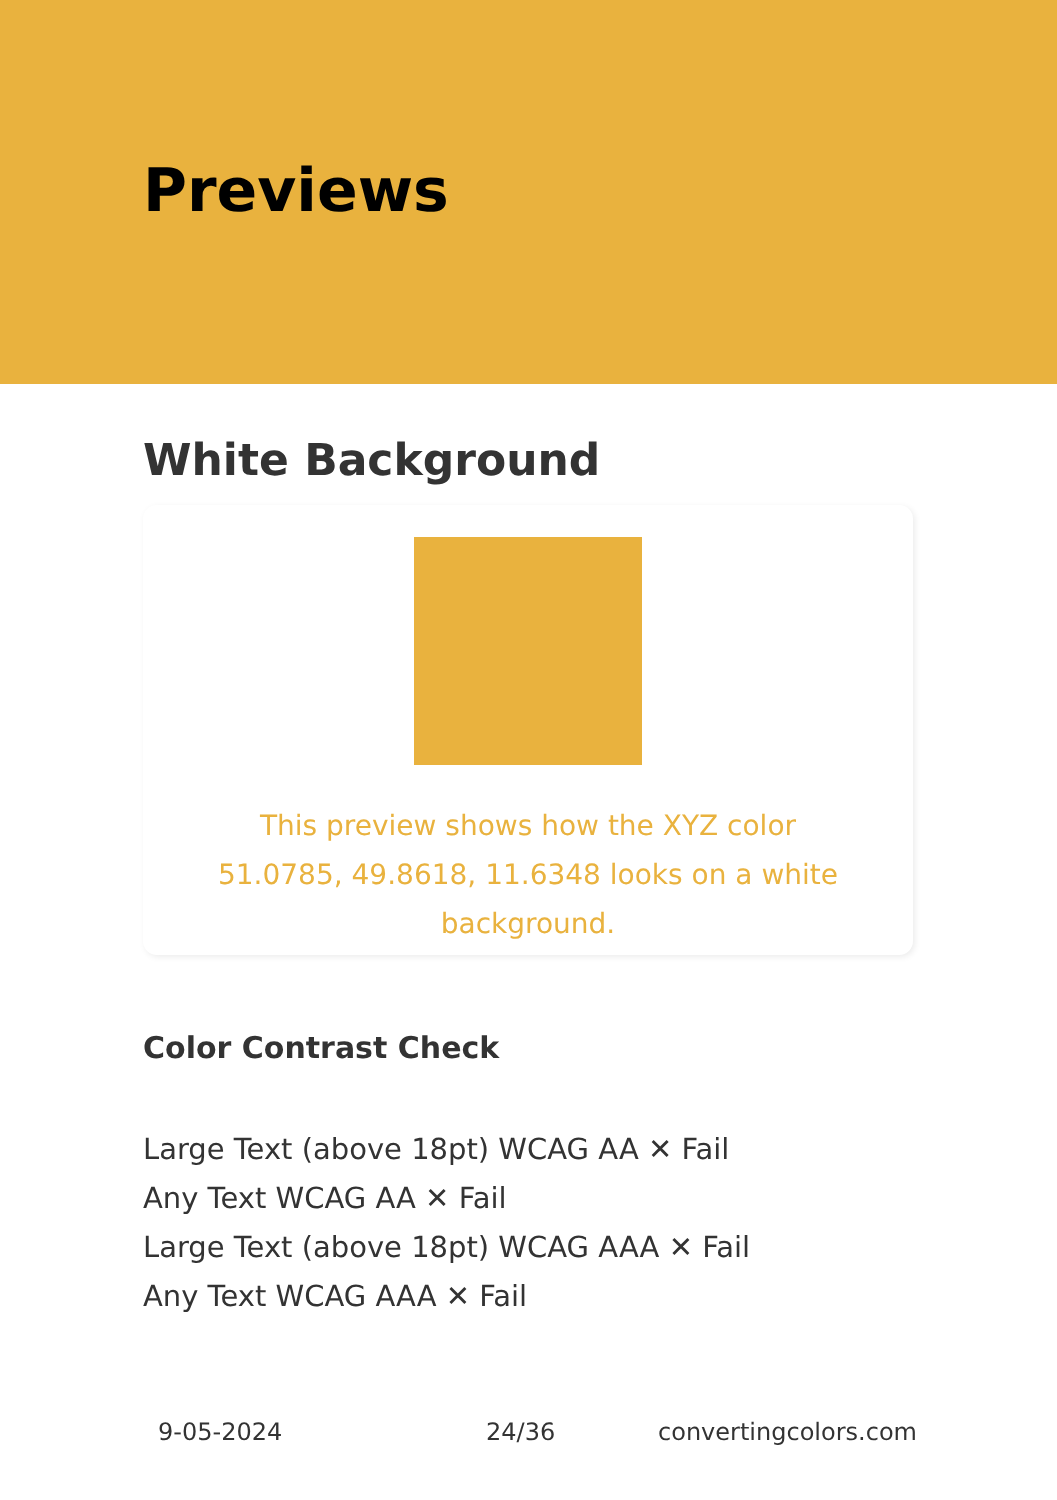Previews
White Background
This preview shows how the XYZ color 51.0785, 49.8618, 11.6348 looks on a white background.
Color Contrast Check
Large Text (above 18pt) WCAG AA ✕ Fail
Any Text WCAG AA ✕ Fail
Large Text (above 18pt) WCAG AAA ✕ Fail
Any Text WCAG AAA ✕ Fail
9-05-2024 24/36 convertingcolors.com